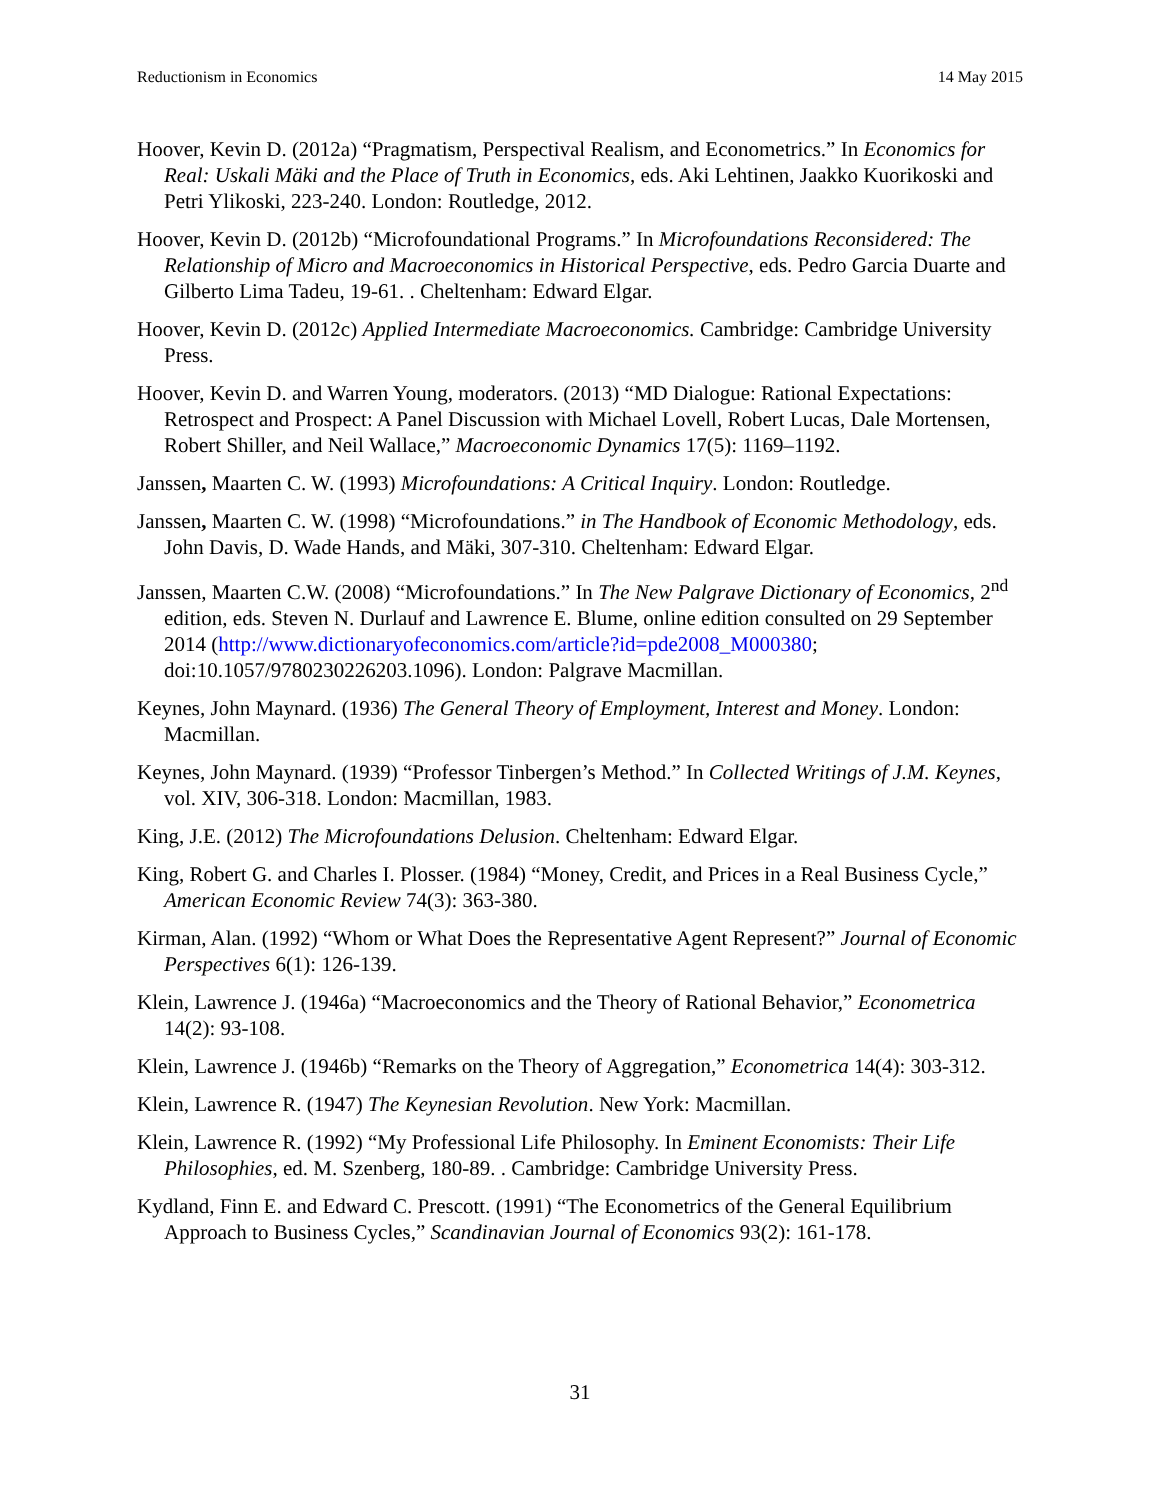Reductionism in Economics 14 May 2015
Hoover, Kevin D. (2012a) “Pragmatism, Perspectival Realism, and Econometrics.” In Economics for Real: Uskali Mäki and the Place of Truth in Economics, eds. Aki Lehtinen, Jaakko Kuorikoski and Petri Ylikoski, 223-240. London: Routledge, 2012.
Hoover, Kevin D. (2012b) “Microfoundational Programs.” In Microfoundations Reconsidered: The Relationship of Micro and Macroeconomics in Historical Perspective, eds. Pedro Garcia Duarte and Gilberto Lima Tadeu, 19-61. . Cheltenham: Edward Elgar.
Hoover, Kevin D. (2012c) Applied Intermediate Macroeconomics. Cambridge: Cambridge University Press.
Hoover, Kevin D. and Warren Young, moderators. (2013) “MD Dialogue: Rational Expectations: Retrospect and Prospect: A Panel Discussion with Michael Lovell, Robert Lucas, Dale Mortensen, Robert Shiller, and Neil Wallace,” Macroeconomic Dynamics 17(5): 1169–1192.
Janssen, Maarten C. W. (1993) Microfoundations: A Critical Inquiry. London: Routledge.
Janssen, Maarten C. W. (1998) “Microfoundations.” in The Handbook of Economic Methodology, eds. John Davis, D. Wade Hands, and Mäki, 307-310. Cheltenham: Edward Elgar.
Janssen, Maarten C.W. (2008) “Microfoundations.” In The New Palgrave Dictionary of Economics, 2<sup>nd</sup> edition, eds. Steven N. Durlauf and Lawrence E. Blume, online edition consulted on 29 September 2014 (http://www.dictionaryofeconomics.com/article?id=pde2008_M000380; doi:10.1057/9780230226203.1096). London: Palgrave Macmillan.
Keynes, John Maynard. (1936) The General Theory of Employment, Interest and Money. London: Macmillan.
Keynes, John Maynard. (1939) “Professor Tinbergen’s Method.” In Collected Writings of J.M. Keynes, vol. XIV, 306-318. London: Macmillan, 1983.
King, J.E. (2012) The Microfoundations Delusion. Cheltenham: Edward Elgar.
King, Robert G. and Charles I. Plosser. (1984) “Money, Credit, and Prices in a Real Business Cycle,” American Economic Review 74(3): 363-380.
Kirman, Alan. (1992) “Whom or What Does the Representative Agent Represent?” Journal of Economic Perspectives 6(1): 126-139.
Klein, Lawrence J. (1946a) “Macroeconomics and the Theory of Rational Behavior,” Econometrica 14(2): 93-108.
Klein, Lawrence J. (1946b) “Remarks on the Theory of Aggregation,” Econometrica 14(4): 303-312.
Klein, Lawrence R. (1947) The Keynesian Revolution. New York: Macmillan.
Klein, Lawrence R. (1992) “My Professional Life Philosophy. In Eminent Economists: Their Life Philosophies, ed. M. Szenberg, 180-89. . Cambridge: Cambridge University Press.
Kydland, Finn E. and Edward C. Prescott. (1991) “The Econometrics of the General Equilibrium Approach to Business Cycles,” Scandinavian Journal of Economics 93(2): 161-178.
31